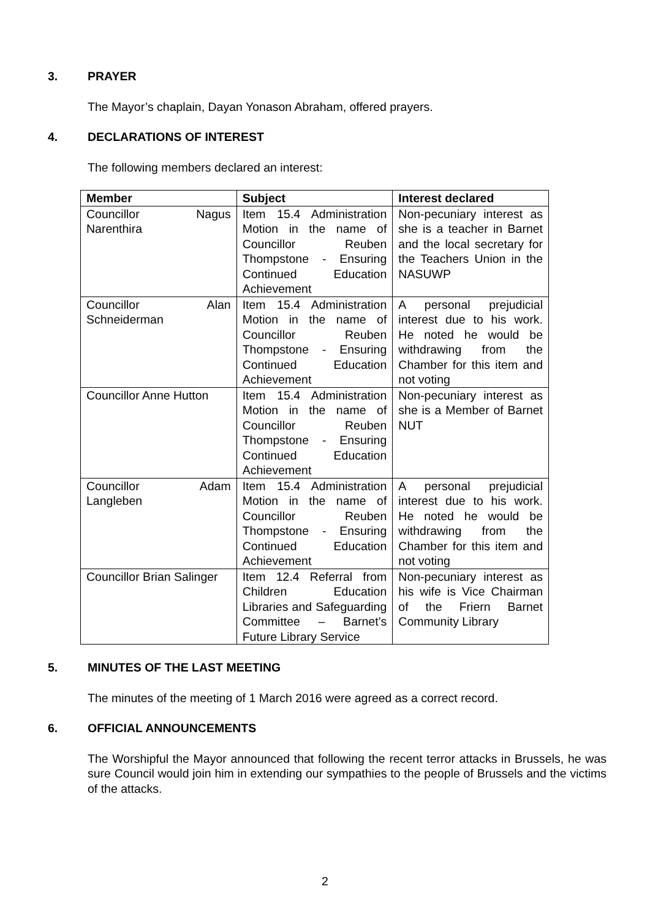3. PRAYER
The Mayor’s chaplain, Dayan Yonason Abraham, offered prayers.
4. DECLARATIONS OF INTEREST
The following members declared an interest:
| Member | Subject | Interest declared |
| --- | --- | --- |
| Councillor Nagus Narenthira | Item 15.4 Administration Motion in the name of Councillor Reuben Thompstone - Ensuring Continued Education Achievement | Non-pecuniary interest as she is a teacher in Barnet and the local secretary for the Teachers Union in the NASUWP |
| Councillor Alan Schneiderman | Item 15.4 Administration Motion in the name of Councillor Reuben Thompstone - Ensuring Continued Education Achievement | A personal prejudicial interest due to his work. He noted he would be withdrawing from the Chamber for this item and not voting |
| Councillor Anne Hutton | Item 15.4 Administration Motion in the name of Councillor Reuben Thompstone - Ensuring Continued Education Achievement | Non-pecuniary interest as she is a Member of Barnet NUT |
| Councillor Adam Langleben | Item 15.4 Administration Motion in the name of Councillor Reuben Thompstone - Ensuring Continued Education Achievement | A personal prejudicial interest due to his work. He noted he would be withdrawing from the Chamber for this item and not voting |
| Councillor Brian Salinger | Item 12.4 Referral from Children Education Libraries and Safeguarding Committee – Barnet’s Future Library Service | Non-pecuniary interest as his wife is Vice Chairman of the Friern Barnet Community Library |
5. MINUTES OF THE LAST MEETING
The minutes of the meeting of 1 March 2016 were agreed as a correct record.
6. OFFICIAL ANNOUNCEMENTS
The Worshipful the Mayor announced that following the recent terror attacks in Brussels, he was sure Council would join him in extending our sympathies to the people of Brussels and the victims of the attacks.
2